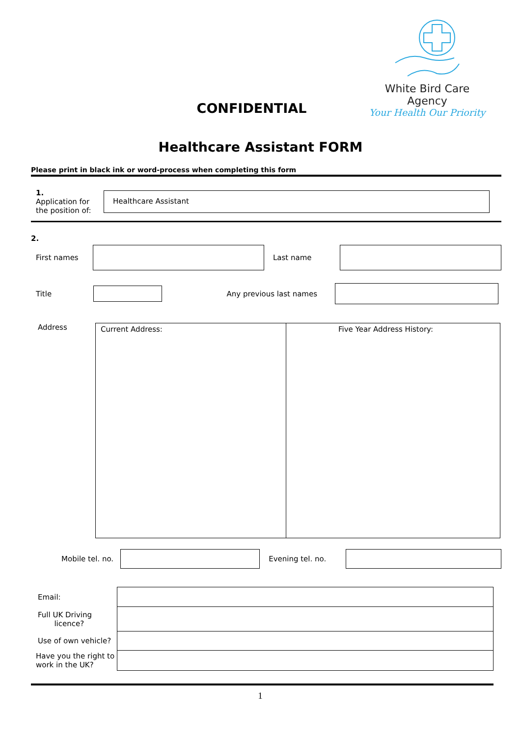White Bird Care Agency
Your Health Our Priority
CONFIDENTIAL
Healthcare Assistant FORM
Please print in black ink or word-process when completing this form
1.
Application for the position of:
Healthcare Assistant
2.
First names Last name
Title Any previous last names
Address
Current Address: Five Year Address History:
Mobile tel. no. Evening tel. no.
| Email: | |
| Full UK Driving licence? | |
| Use of own vehicle? | |
| Have you the right to work in the UK? | |
1